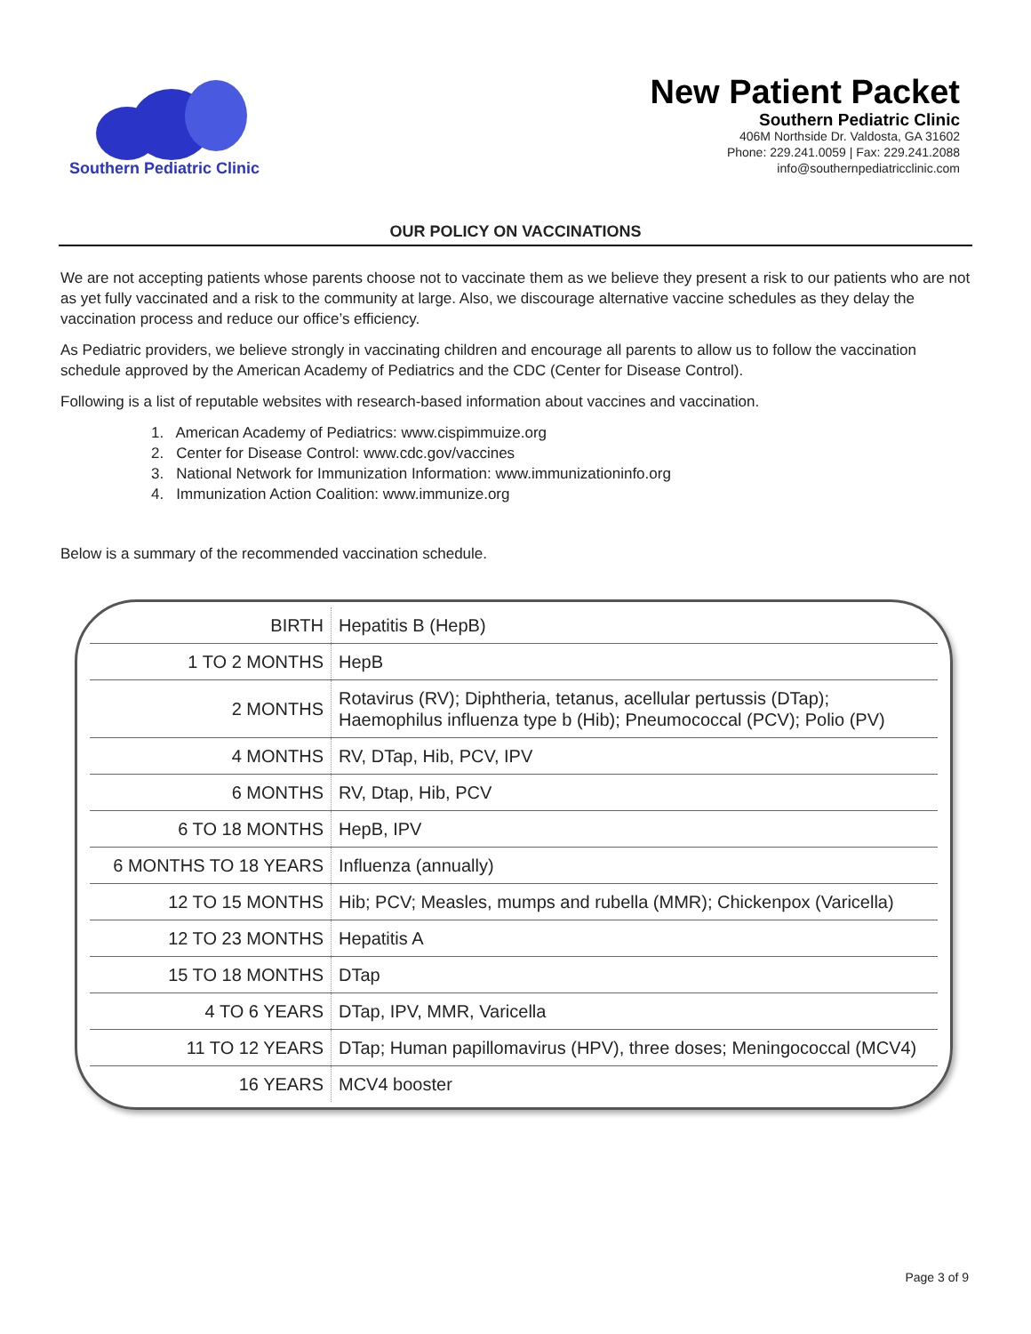Southern Pediatric Clinic
New Patient Packet
Southern Pediatric Clinic
406M Northside Dr. Valdosta, GA 31602
Phone: 229.241.0059 | Fax: 229.241.2088
info@southernpediatricclinic.com
OUR POLICY ON VACCINATIONS
We are not accepting patients whose parents choose not to vaccinate them as we believe they present a risk to our patients who are not as yet fully vaccinated and a risk to the community at large. Also, we discourage alternative vaccine schedules as they delay the vaccination process and reduce our office’s efficiency.
As Pediatric providers, we believe strongly in vaccinating children and encourage all parents to allow us to follow the vaccination schedule approved by the American Academy of Pediatrics and the CDC (Center for Disease Control).
Following is a list of reputable websites with research-based information about vaccines and vaccination.
1. American Academy of Pediatrics: www.cispimmuize.org
2. Center for Disease Control: www.cdc.gov/vaccines
3. National Network for Immunization Information: www.immunizationinfo.org
4. Immunization Action Coalition: www.immunize.org
Below is a summary of the recommended vaccination schedule.
| BIRTH | Hepatitis B (HepB) |
| 1 TO 2 MONTHS | HepB |
| 2 MONTHS | Rotavirus (RV); Diphtheria, tetanus, acellular pertussis (DTap); Haemophilus influenza type b (Hib); Pneumococcal (PCV); Polio (PV) |
| 4 MONTHS | RV, DTap, Hib, PCV, IPV |
| 6 MONTHS | RV, Dtap, Hib, PCV |
| 6 TO 18 MONTHS | HepB, IPV |
| 6 MONTHS TO 18 YEARS | Influenza (annually) |
| 12 TO 15 MONTHS | Hib; PCV; Measles, mumps and rubella (MMR); Chickenpox (Varicella) |
| 12 TO 23 MONTHS | Hepatitis A |
| 15 TO 18 MONTHS | DTap |
| 4 TO 6 YEARS | DTap, IPV, MMR, Varicella |
| 11 TO 12 YEARS | DTap; Human papillomavirus (HPV), three doses; Meningococcal (MCV4) |
| 16 YEARS | MCV4 booster |
Page 3 of 9